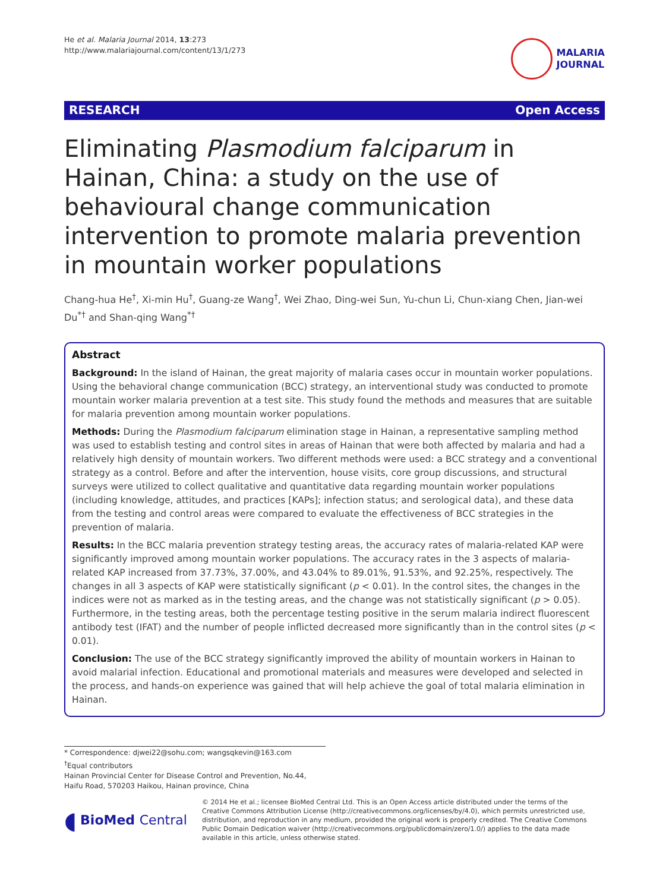He et al. Malaria Journal 2014, 13:273
http://www.malariajournal.com/content/13/1/273
MALARIA
JOURNAL
RESEARCH Open Access
Eliminating Plasmodium falciparum in Hainan, China: a study on the use of behavioural change communication intervention to promote malaria prevention in mountain worker populations
Chang-hua He<sup>†</sup>, Xi-min Hu<sup>†</sup>, Guang-ze Wang<sup>†</sup>, Wei Zhao, Ding-wei Sun, Yu-chun Li, Chun-xiang Chen, Jian-wei Du<sup>*†</sup> and Shan-qing Wang<sup>*†</sup>
Abstract
Background: In the island of Hainan, the great majority of malaria cases occur in mountain worker populations. Using the behavioral change communication (BCC) strategy, an interventional study was conducted to promote mountain worker malaria prevention at a test site. This study found the methods and measures that are suitable for malaria prevention among mountain worker populations.
Methods: During the Plasmodium falciparum elimination stage in Hainan, a representative sampling method was used to establish testing and control sites in areas of Hainan that were both affected by malaria and had a relatively high density of mountain workers. Two different methods were used: a BCC strategy and a conventional strategy as a control. Before and after the intervention, house visits, core group discussions, and structural surveys were utilized to collect qualitative and quantitative data regarding mountain worker populations (including knowledge, attitudes, and practices [KAPs]; infection status; and serological data), and these data from the testing and control areas were compared to evaluate the effectiveness of BCC strategies in the prevention of malaria.
Results: In the BCC malaria prevention strategy testing areas, the accuracy rates of malaria-related KAP were significantly improved among mountain worker populations. The accuracy rates in the 3 aspects of malaria-related KAP increased from 37.73%, 37.00%, and 43.04% to 89.01%, 91.53%, and 92.25%, respectively. The changes in all 3 aspects of KAP were statistically significant (p < 0.01). In the control sites, the changes in the indices were not as marked as in the testing areas, and the change was not statistically significant (p > 0.05). Furthermore, in the testing areas, both the percentage testing positive in the serum malaria indirect fluorescent antibody test (IFAT) and the number of people inflicted decreased more significantly than in the control sites (p < 0.01).
Conclusion: The use of the BCC strategy significantly improved the ability of mountain workers in Hainan to avoid malarial infection. Educational and promotional materials and measures were developed and selected in the process, and hands-on experience was gained that will help achieve the goal of total malaria elimination in Hainan.
* Correspondence: djwei22@sohu.com; wangsqkevin@163.com
<sup>†</sup> Equal contributors
Hainan Provincial Center for Disease Control and Prevention, No.44, Haifu Road, 570203 Haikou, Hainan province, China
◖ BioMed Central
© 2014 He et al.; licensee BioMed Central Ltd. This is an Open Access article distributed under the terms of the Creative Commons Attribution License (http://creativecommons.org/licenses/by/4.0), which permits unrestricted use, distribution, and reproduction in any medium, provided the original work is properly credited. The Creative Commons Public Domain Dedication waiver (http://creativecommons.org/publicdomain/zero/1.0/) applies to the data made available in this article, unless otherwise stated.